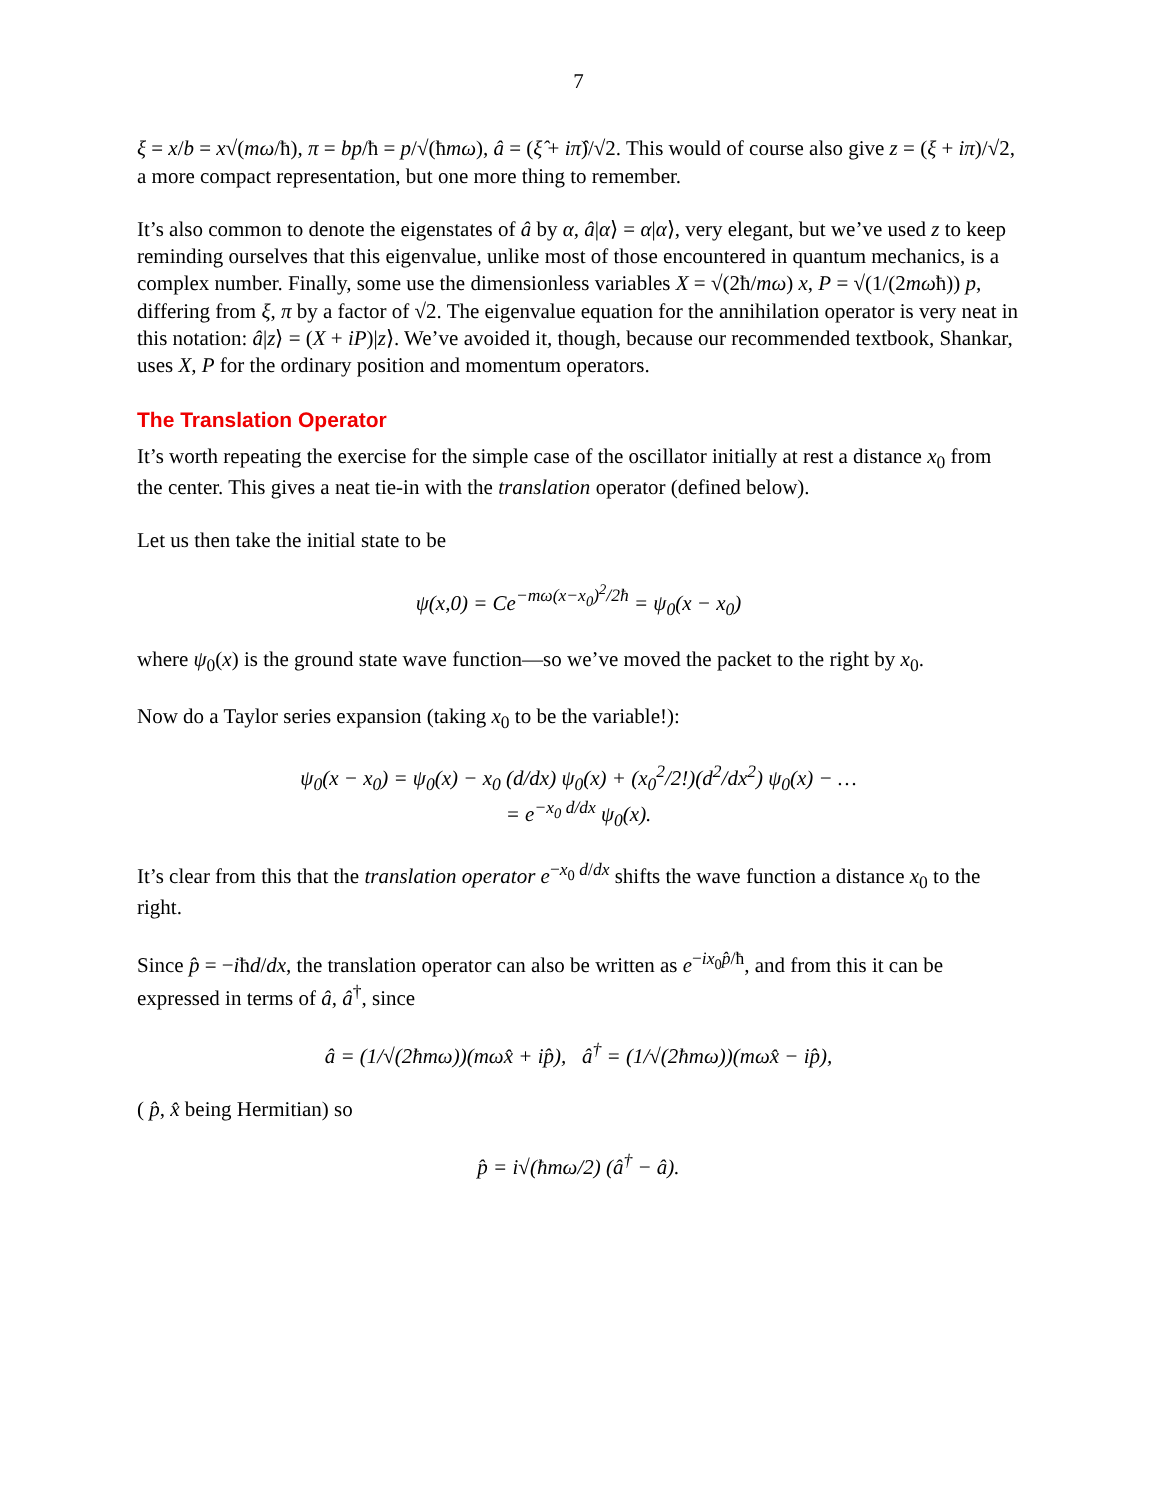7
ξ = x/b = x√(mω/ħ), π = bp/ħ = p/√(ħmω), â = (ξ̂ + iπ̂)/√2. This would of course also give z = (ξ + iπ)/√2, a more compact representation, but one more thing to remember.
It’s also common to denote the eigenstates of â by α, â|α⟩ = α|α⟩, very elegant, but we’ve used z to keep reminding ourselves that this eigenvalue, unlike most of those encountered in quantum mechanics, is a complex number. Finally, some use the dimensionless variables X = √(2ħ/mω) x, P = √(1/(2mωħ)) p, differing from ξ, π by a factor of √2. The eigenvalue equation for the annihilation operator is very neat in this notation: â|z⟩ = (X + iP)|z⟩. We’ve avoided it, though, because our recommended textbook, Shankar, uses X, P for the ordinary position and momentum operators.
The Translation Operator
It’s worth repeating the exercise for the simple case of the oscillator initially at rest a distance x<sub>0</sub> from the center. This gives a neat tie-in with the translation operator (defined below).
Let us then take the initial state to be
ψ(x,0) = Ce<sup>−mω(x−x<sub>0</sub>)<sup>2</sup>/2ħ</sup> = ψ<sub>0</sub>(x − x<sub>0</sub>)
where ψ<sub>0</sub>(x) is the ground state wave function—so we’ve moved the packet to the right by x<sub>0</sub>.
Now do a Taylor series expansion (taking x<sub>0</sub> to be the variable!):
ψ<sub>0</sub>(x − x<sub>0</sub>) = ψ<sub>0</sub>(x) − x<sub>0</sub> (d/dx) ψ<sub>0</sub>(x) + (x<sub>0</sub><sup>2</sup>/2!)(d<sup>2</sup>/dx<sup>2</sup>) ψ<sub>0</sub>(x) − …
= e<sup>−x<sub>0</sub> d/dx</sup> ψ<sub>0</sub>(x).
It’s clear from this that the translation operator e<sup>−x<sub>0</sub> d/dx</sup> shifts the wave function a distance x<sub>0</sub> to the right.
Since p̂ = −iħd/dx, the translation operator can also be written as e<sup>−ix<sub>0</sub>p̂/ħ</sup>, and from this it can be expressed in terms of â, â<sup>†</sup>, since
â = (1/√(2ħmω))(mωx̂ + ip̂), â<sup>†</sup> = (1/√(2ħmω))(mωx̂ − ip̂),
( p̂, x̂ being Hermitian) so
p̂ = i√(ħmω/2) (â<sup>†</sup> − â).